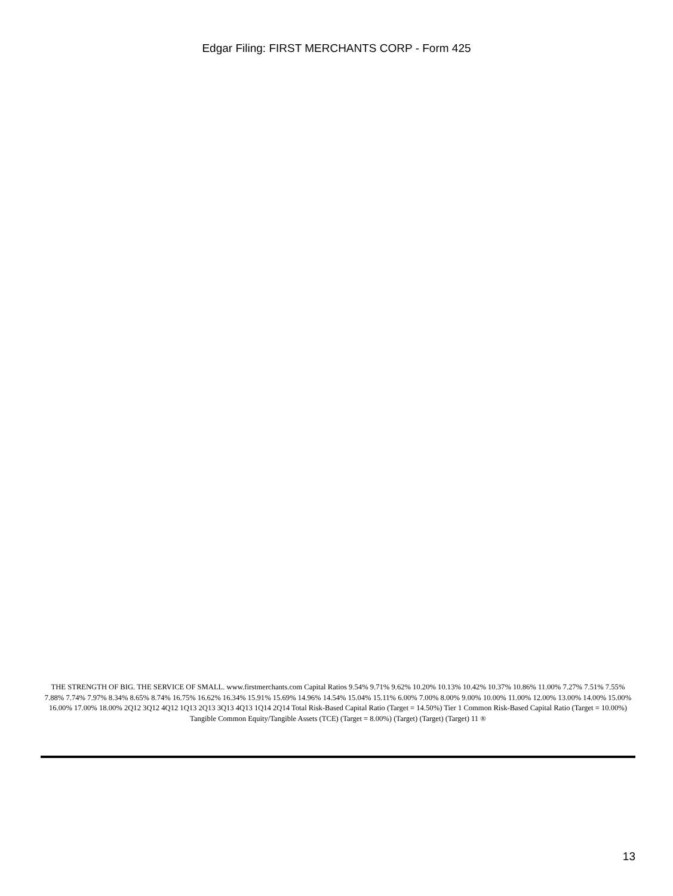Edgar Filing: FIRST MERCHANTS CORP - Form 425
THE STRENGTH OF BIG. THE SERVICE OF SMALL. www.firstmerchants.com Capital Ratios 9.54% 9.71% 9.62% 10.20% 10.13% 10.42% 10.37% 10.86% 11.00% 7.27% 7.51% 7.55% 7.88% 7.74% 7.97% 8.34% 8.65% 8.74% 16.75% 16.62% 16.34% 15.91% 15.69% 14.96% 14.54% 15.04% 15.11% 6.00% 7.00% 8.00% 9.00% 10.00% 11.00% 12.00% 13.00% 14.00% 15.00% 16.00% 17.00% 18.00% 2Q12 3Q12 4Q12 1Q13 2Q13 3Q13 4Q13 1Q14 2Q14 Total Risk-Based Capital Ratio (Target = 14.50%) Tier 1 Common Risk-Based Capital Ratio (Target = 10.00%) Tangible Common Equity/Tangible Assets (TCE) (Target = 8.00%) (Target) (Target) (Target) 11 ®
13